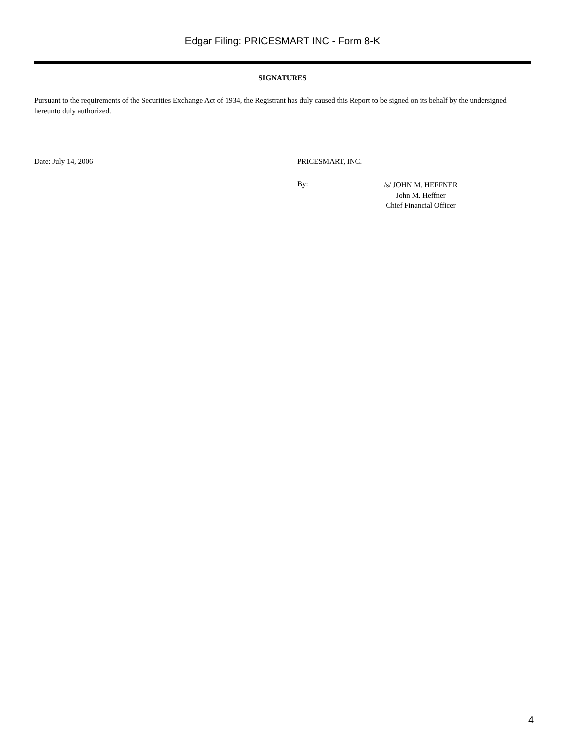Edgar Filing: PRICESMART INC - Form 8-K
SIGNATURES
Pursuant to the requirements of the Securities Exchange Act of 1934, the Registrant has duly caused this Report to be signed on its behalf by the undersigned hereunto duly authorized.
Date: July 14, 2006 PRICESMART, INC.
By:
/s/ JOHN M. HEFFNER
John M. Heffner
Chief Financial Officer
4